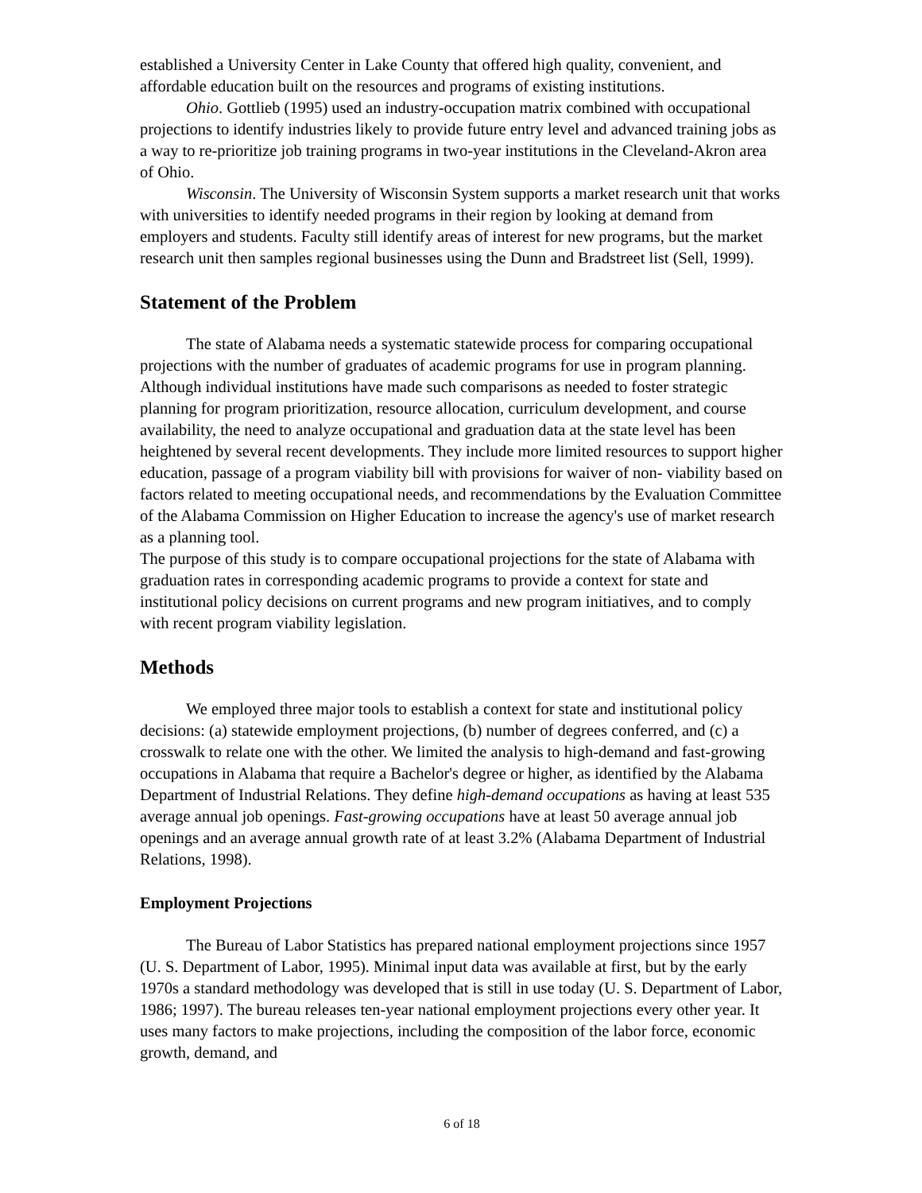established a University Center in Lake County that offered high quality, convenient, and affordable education built on the resources and programs of existing institutions.
Ohio. Gottlieb (1995) used an industry-occupation matrix combined with occupational projections to identify industries likely to provide future entry level and advanced training jobs as a way to re-prioritize job training programs in two-year institutions in the Cleveland-Akron area of Ohio.
Wisconsin. The University of Wisconsin System supports a market research unit that works with universities to identify needed programs in their region by looking at demand from employers and students. Faculty still identify areas of interest for new programs, but the market research unit then samples regional businesses using the Dunn and Bradstreet list (Sell, 1999).
Statement of the Problem
The state of Alabama needs a systematic statewide process for comparing occupational projections with the number of graduates of academic programs for use in program planning. Although individual institutions have made such comparisons as needed to foster strategic planning for program prioritization, resource allocation, curriculum development, and course availability, the need to analyze occupational and graduation data at the state level has been heightened by several recent developments. They include more limited resources to support higher education, passage of a program viability bill with provisions for waiver of non- viability based on factors related to meeting occupational needs, and recommendations by the Evaluation Committee of the Alabama Commission on Higher Education to increase the agency's use of market research as a planning tool.
The purpose of this study is to compare occupational projections for the state of Alabama with graduation rates in corresponding academic programs to provide a context for state and institutional policy decisions on current programs and new program initiatives, and to comply with recent program viability legislation.
Methods
We employed three major tools to establish a context for state and institutional policy decisions: (a) statewide employment projections, (b) number of degrees conferred, and (c) a crosswalk to relate one with the other. We limited the analysis to high-demand and fast-growing occupations in Alabama that require a Bachelor's degree or higher, as identified by the Alabama Department of Industrial Relations. They define high-demand occupations as having at least 535 average annual job openings. Fast-growing occupations have at least 50 average annual job openings and an average annual growth rate of at least 3.2% (Alabama Department of Industrial Relations, 1998).
Employment Projections
The Bureau of Labor Statistics has prepared national employment projections since 1957 (U. S. Department of Labor, 1995). Minimal input data was available at first, but by the early 1970s a standard methodology was developed that is still in use today (U. S. Department of Labor, 1986; 1997). The bureau releases ten-year national employment projections every other year. It uses many factors to make projections, including the composition of the labor force, economic growth, demand, and
6 of 18